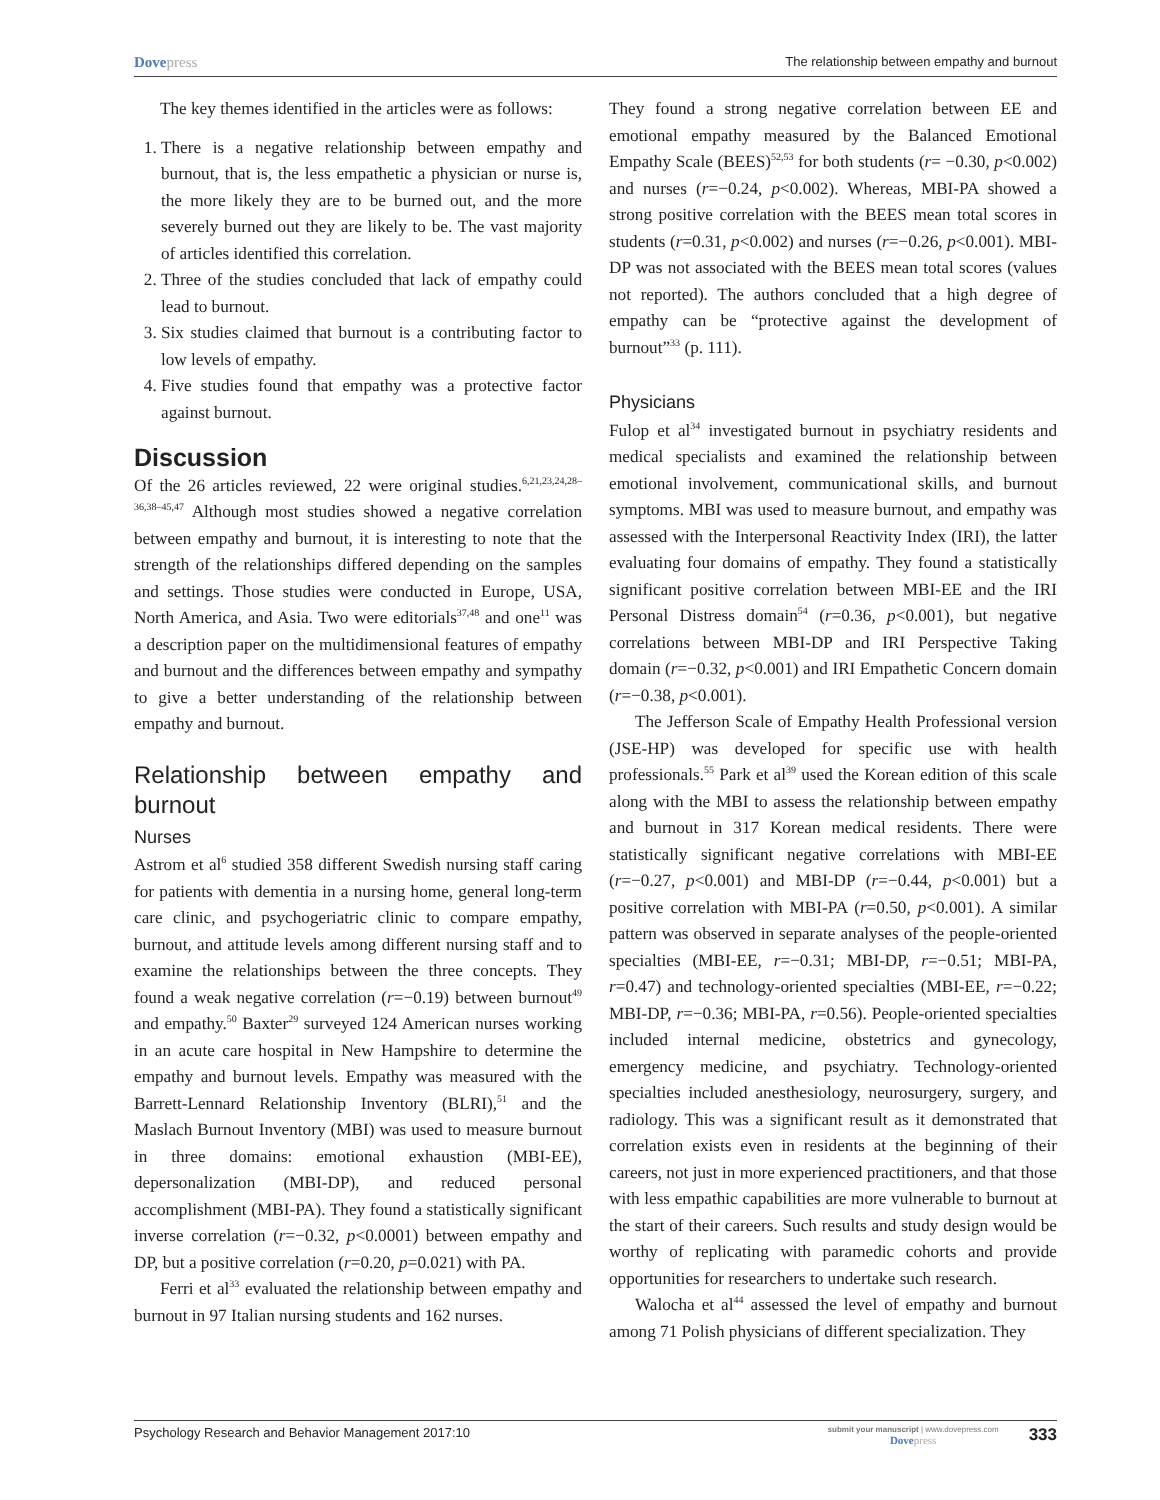Dovepress
The relationship between empathy and burnout
The key themes identified in the articles were as follows:
1. There is a negative relationship between empathy and burnout, that is, the less empathetic a physician or nurse is, the more likely they are to be burned out, and the more severely burned out they are likely to be. The vast majority of articles identified this correlation.
2. Three of the studies concluded that lack of empathy could lead to burnout.
3. Six studies claimed that burnout is a contributing factor to low levels of empathy.
4. Five studies found that empathy was a protective factor against burnout.
Discussion
Of the 26 articles reviewed, 22 were original studies.<sup>6,21,23,24,28–36,38–45,47</sup> Although most studies showed a negative correlation between empathy and burnout, it is interesting to note that the strength of the relationships differed depending on the samples and settings. Those studies were conducted in Europe, USA, North America, and Asia. Two were editorials<sup>37,48</sup> and one<sup>11</sup> was a description paper on the multidimensional features of empathy and burnout and the differences between empathy and sympathy to give a better understanding of the relationship between empathy and burnout.
Relationship between empathy and burnout
Nurses
Astrom et al<sup>6</sup> studied 358 different Swedish nursing staff caring for patients with dementia in a nursing home, general long-term care clinic, and psychogeriatric clinic to compare empathy, burnout, and attitude levels among different nursing staff and to examine the relationships between the three concepts. They found a weak negative correlation (r=−0.19) between burnout<sup>49</sup> and empathy.<sup>50</sup> Baxter<sup>29</sup> surveyed 124 American nurses working in an acute care hospital in New Hampshire to determine the empathy and burnout levels. Empathy was measured with the Barrett-Lennard Relationship Inventory (BLRI),<sup>51</sup> and the Maslach Burnout Inventory (MBI) was used to measure burnout in three domains: emotional exhaustion (MBI-EE), depersonalization (MBI-DP), and reduced personal accomplishment (MBI-PA). They found a statistically significant inverse correlation (r=−0.32, p<0.0001) between empathy and DP, but a positive correlation (r=0.20, p=0.021) with PA.
Ferri et al<sup>33</sup> evaluated the relationship between empathy and burnout in 97 Italian nursing students and 162 nurses.
They found a strong negative correlation between EE and emotional empathy measured by the Balanced Emotional Empathy Scale (BEES)<sup>52,53</sup> for both students (r= −0.30, p<0.002) and nurses (r=−0.24, p<0.002). Whereas, MBI-PA showed a strong positive correlation with the BEES mean total scores in students (r=0.31, p<0.002) and nurses (r=−0.26, p<0.001). MBI-DP was not associated with the BEES mean total scores (values not reported). The authors concluded that a high degree of empathy can be “protective against the development of burnout”<sup>33</sup> (p. 111).
Physicians
Fulop et al<sup>34</sup> investigated burnout in psychiatry residents and medical specialists and examined the relationship between emotional involvement, communicational skills, and burnout symptoms. MBI was used to measure burnout, and empathy was assessed with the Interpersonal Reactivity Index (IRI), the latter evaluating four domains of empathy. They found a statistically significant positive correlation between MBI-EE and the IRI Personal Distress domain<sup>54</sup> (r=0.36, p<0.001), but negative correlations between MBI-DP and IRI Perspective Taking domain (r=−0.32, p<0.001) and IRI Empathetic Concern domain (r=−0.38, p<0.001).
The Jefferson Scale of Empathy Health Professional version (JSE-HP) was developed for specific use with health professionals.<sup>55</sup> Park et al<sup>39</sup> used the Korean edition of this scale along with the MBI to assess the relationship between empathy and burnout in 317 Korean medical residents. There were statistically significant negative correlations with MBI-EE (r=−0.27, p<0.001) and MBI-DP (r=−0.44, p<0.001) but a positive correlation with MBI-PA (r=0.50, p<0.001). A similar pattern was observed in separate analyses of the people-oriented specialties (MBI-EE, r=−0.31; MBI-DP, r=−0.51; MBI-PA, r=0.47) and technology-oriented specialties (MBI-EE, r=−0.22; MBI-DP, r=−0.36; MBI-PA, r=0.56). People-oriented specialties included internal medicine, obstetrics and gynecology, emergency medicine, and psychiatry. Technology-oriented specialties included anesthesiology, neurosurgery, surgery, and radiology. This was a significant result as it demonstrated that correlation exists even in residents at the beginning of their careers, not just in more experienced practitioners, and that those with less empathic capabilities are more vulnerable to burnout at the start of their careers. Such results and study design would be worthy of replicating with paramedic cohorts and provide opportunities for researchers to undertake such research.
Walocha et al<sup>44</sup> assessed the level of empathy and burnout among 71 Polish physicians of different specialization. They
Psychology Research and Behavior Management 2017:10
submit your manuscript | www.dovepress.com
Dovepress
333